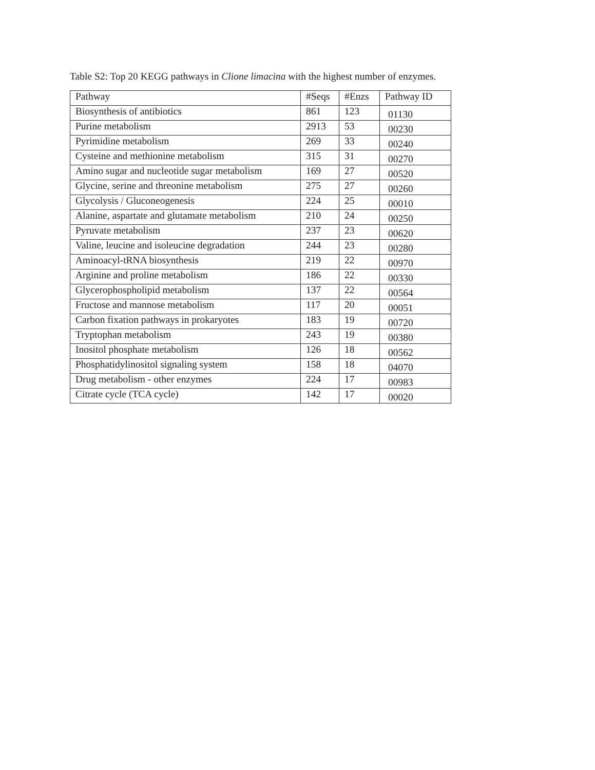Table S2: Top 20 KEGG pathways in Clione limacina with the highest number of enzymes.
| Pathway | #Seqs | #Enzs | Pathway ID |
| --- | --- | --- | --- |
| Biosynthesis of antibiotics | 861 | 123 | 01130 |
| Purine metabolism | 2913 | 53 | 00230 |
| Pyrimidine metabolism | 269 | 33 | 00240 |
| Cysteine and methionine metabolism | 315 | 31 | 00270 |
| Amino sugar and nucleotide sugar metabolism | 169 | 27 | 00520 |
| Glycine, serine and threonine metabolism | 275 | 27 | 00260 |
| Glycolysis / Gluconeogenesis | 224 | 25 | 00010 |
| Alanine, aspartate and glutamate metabolism | 210 | 24 | 00250 |
| Pyruvate metabolism | 237 | 23 | 00620 |
| Valine, leucine and isoleucine degradation | 244 | 23 | 00280 |
| Aminoacyl-tRNA biosynthesis | 219 | 22 | 00970 |
| Arginine and proline metabolism | 186 | 22 | 00330 |
| Glycerophospholipid metabolism | 137 | 22 | 00564 |
| Fructose and mannose metabolism | 117 | 20 | 00051 |
| Carbon fixation pathways in prokaryotes | 183 | 19 | 00720 |
| Tryptophan metabolism | 243 | 19 | 00380 |
| Inositol phosphate metabolism | 126 | 18 | 00562 |
| Phosphatidylinositol signaling system | 158 | 18 | 04070 |
| Drug metabolism - other enzymes | 224 | 17 | 00983 |
| Citrate cycle (TCA cycle) | 142 | 17 | 00020 |